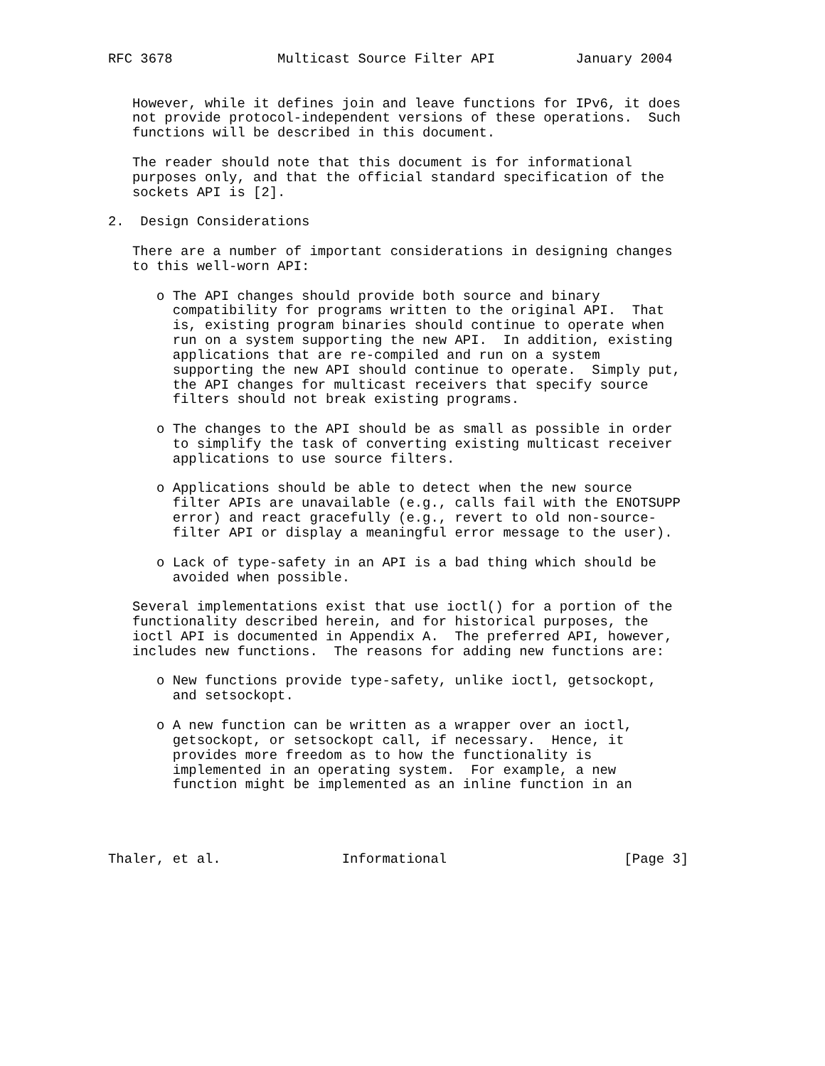RFC 3678             Multicast Source Filter API          January 2004


   However, while it defines join and leave functions for IPv6, it does
   not provide protocol-independent versions of these operations.  Such
   functions will be described in this document.

   The reader should note that this document is for informational
   purposes only, and that the official standard specification of the
   sockets API is [2].

2.  Design Considerations

   There are a number of important considerations in designing changes
   to this well-worn API:

      o The API changes should provide both source and binary
        compatibility for programs written to the original API.  That
        is, existing program binaries should continue to operate when
        run on a system supporting the new API.  In addition, existing
        applications that are re-compiled and run on a system
        supporting the new API should continue to operate.  Simply put,
        the API changes for multicast receivers that specify source
        filters should not break existing programs.

      o The changes to the API should be as small as possible in order
        to simplify the task of converting existing multicast receiver
        applications to use source filters.

      o Applications should be able to detect when the new source
        filter APIs are unavailable (e.g., calls fail with the ENOTSUPP
        error) and react gracefully (e.g., revert to old non-source-
        filter API or display a meaningful error message to the user).

      o Lack of type-safety in an API is a bad thing which should be
        avoided when possible.

   Several implementations exist that use ioctl() for a portion of the
   functionality described herein, and for historical purposes, the
   ioctl API is documented in Appendix A.  The preferred API, however,
   includes new functions.  The reasons for adding new functions are:

      o New functions provide type-safety, unlike ioctl, getsockopt,
        and setsockopt.

      o A new function can be written as a wrapper over an ioctl,
        getsockopt, or setsockopt call, if necessary.  Hence, it
        provides more freedom as to how the functionality is
        implemented in an operating system.  For example, a new
        function might be implemented as an inline function in an




Thaler, et al.               Informational                      [Page 3]